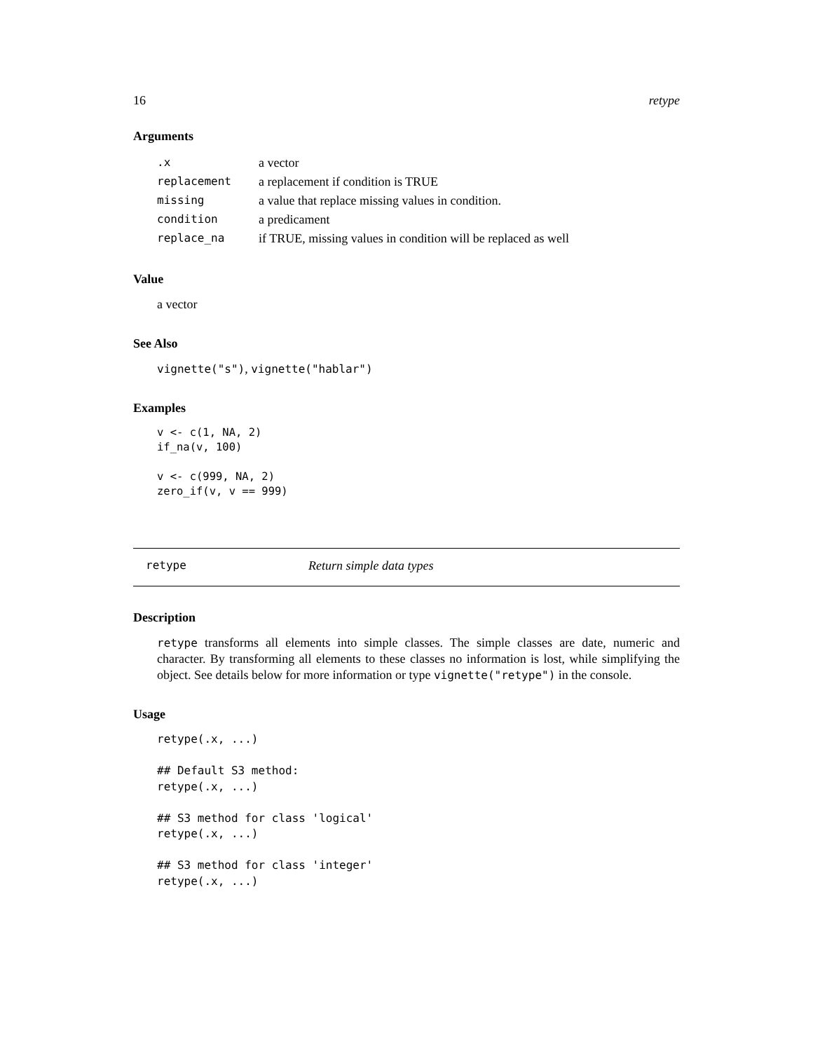16 retype
Arguments
| .x | a vector |
| replacement | a replacement if condition is TRUE |
| missing | a value that replace missing values in condition. |
| condition | a predicament |
| replace_na | if TRUE, missing values in condition will be replaced as well |
Value
a vector
See Also
vignette("s"), vignette("hablar")
Examples
v <- c(1, NA, 2)
if_na(v, 100)

v <- c(999, NA, 2)
zero_if(v, v == 999)
retype Return simple data types
Description
retype transforms all elements into simple classes. The simple classes are date, numeric and character. By transforming all elements to these classes no information is lost, while simplifying the object. See details below for more information or type vignette("retype") in the console.
Usage
retype(.x, ...)

## Default S3 method:
retype(.x, ...)

## S3 method for class 'logical'
retype(.x, ...)

## S3 method for class 'integer'
retype(.x, ...)